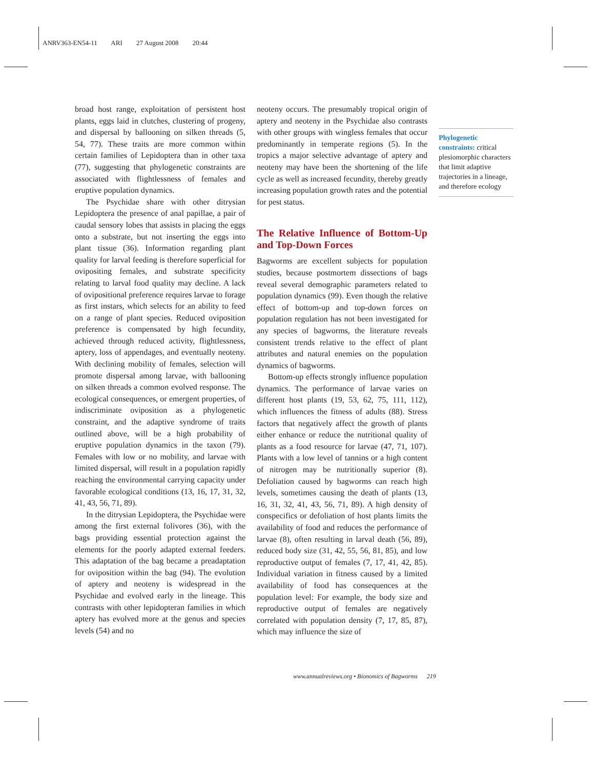ANRV363-EN54-11 ARI 27 August 2008 20:44
broad host range, exploitation of persistent host plants, eggs laid in clutches, clustering of progeny, and dispersal by ballooning on silken threads (5, 54, 77). These traits are more common within certain families of Lepidoptera than in other taxa (77), suggesting that phylogenetic constraints are associated with flightlessness of females and eruptive population dynamics.
The Psychidae share with other ditrysian Lepidoptera the presence of anal papillae, a pair of caudal sensory lobes that assists in placing the eggs onto a substrate, but not inserting the eggs into plant tissue (36). Information regarding plant quality for larval feeding is therefore superficial for ovipositing females, and substrate specificity relating to larval food quality may decline. A lack of ovipositional preference requires larvae to forage as first instars, which selects for an ability to feed on a range of plant species. Reduced oviposition preference is compensated by high fecundity, achieved through reduced activity, flightlessness, aptery, loss of appendages, and eventually neoteny. With declining mobility of females, selection will promote dispersal among larvae, with ballooning on silken threads a common evolved response. The ecological consequences, or emergent properties, of indiscriminate oviposition as a phylogenetic constraint, and the adaptive syndrome of traits outlined above, will be a high probability of eruptive population dynamics in the taxon (79). Females with low or no mobility, and larvae with limited dispersal, will result in a population rapidly reaching the environmental carrying capacity under favorable ecological conditions (13, 16, 17, 31, 32, 41, 43, 56, 71, 89).
In the ditrysian Lepidoptera, the Psychidae were among the first external folivores (36), with the bags providing essential protection against the elements for the poorly adapted external feeders. This adaptation of the bag became a preadaptation for oviposition within the bag (94). The evolution of aptery and neoteny is widespread in the Psychidae and evolved early in the lineage. This contrasts with other lepidopteran families in which aptery has evolved more at the genus and species levels (54) and no
neoteny occurs. The presumably tropical origin of aptery and neoteny in the Psychidae also contrasts with other groups with wingless females that occur predominantly in temperate regions (5). In the tropics a major selective advantage of aptery and neoteny may have been the shortening of the life cycle as well as increased fecundity, thereby greatly increasing population growth rates and the potential for pest status.
The Relative Influence of Bottom-Up and Top-Down Forces
Bagworms are excellent subjects for population studies, because postmortem dissections of bags reveal several demographic parameters related to population dynamics (99). Even though the relative effect of bottom-up and top-down forces on population regulation has not been investigated for any species of bagworms, the literature reveals consistent trends relative to the effect of plant attributes and natural enemies on the population dynamics of bagworms.
Bottom-up effects strongly influence population dynamics. The performance of larvae varies on different host plants (19, 53, 62, 75, 111, 112), which influences the fitness of adults (88). Stress factors that negatively affect the growth of plants either enhance or reduce the nutritional quality of plants as a food resource for larvae (47, 71, 107). Plants with a low level of tannins or a high content of nitrogen may be nutritionally superior (8). Defoliation caused by bagworms can reach high levels, sometimes causing the death of plants (13, 16, 31, 32, 41, 43, 56, 71, 89). A high density of conspecifics or defoliation of host plants limits the availability of food and reduces the performance of larvae (8), often resulting in larval death (56, 89), reduced body size (31, 42, 55, 56, 81, 85), and low reproductive output of females (7, 17, 41, 42, 85). Individual variation in fitness caused by a limited availability of food has consequences at the population level: For example, the body size and reproductive output of females are negatively correlated with population density (7, 17, 85, 87), which may influence the size of
Phylogenetic constraints: critical plesiomorphic characters that limit adaptive trajectories in a lineage, and therefore ecology
www.annualreviews.org • Bionomics of Bagworms 219